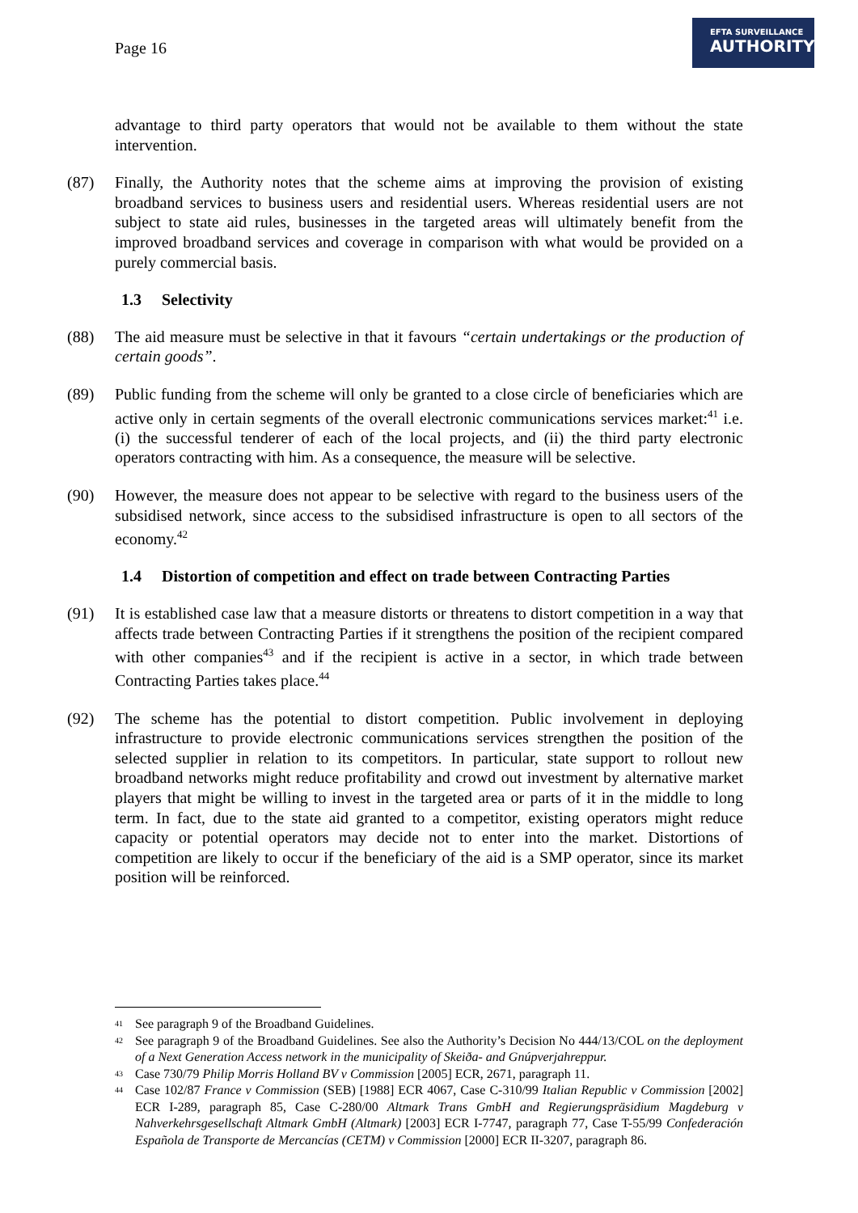Page 16
EFTA SURVEILLANCE
AUTHORITY
advantage to third party operators that would not be available to them without the state intervention.
(87) Finally, the Authority notes that the scheme aims at improving the provision of existing broadband services to business users and residential users. Whereas residential users are not subject to state aid rules, businesses in the targeted areas will ultimately benefit from the improved broadband services and coverage in comparison with what would be provided on a purely commercial basis.
1.3 Selectivity
(88) The aid measure must be selective in that it favours “certain undertakings or the production of certain goods”.
(89) Public funding from the scheme will only be granted to a close circle of beneficiaries which are active only in certain segments of the overall electronic communications services market:<sup>41</sup> i.e. (i) the successful tenderer of each of the local projects, and (ii) the third party electronic operators contracting with him. As a consequence, the measure will be selective.
(90) However, the measure does not appear to be selective with regard to the business users of the subsidised network, since access to the subsidised infrastructure is open to all sectors of the economy.<sup>42</sup>
1.4 Distortion of competition and effect on trade between Contracting Parties
(91) It is established case law that a measure distorts or threatens to distort competition in a way that affects trade between Contracting Parties if it strengthens the position of the recipient compared with other companies<sup>43</sup> and if the recipient is active in a sector, in which trade between Contracting Parties takes place.<sup>44</sup>
(92) The scheme has the potential to distort competition. Public involvement in deploying infrastructure to provide electronic communications services strengthen the position of the selected supplier in relation to its competitors. In particular, state support to rollout new broadband networks might reduce profitability and crowd out investment by alternative market players that might be willing to invest in the targeted area or parts of it in the middle to long term. In fact, due to the state aid granted to a competitor, existing operators might reduce capacity or potential operators may decide not to enter into the market. Distortions of competition are likely to occur if the beneficiary of the aid is a SMP operator, since its market position will be reinforced.
<sup>41</sup>
See paragraph 9 of the Broadband Guidelines.
<sup>42</sup>
See paragraph 9 of the Broadband Guidelines. See also the Authority’s Decision No 444/13/COL on the deployment of a Next Generation Access network in the municipality of Skeiða- and Gnúpverjahreppur.
<sup>43</sup>
Case 730/79 Philip Morris Holland BV v Commission [2005] ECR, 2671, paragraph 11.
<sup>44</sup>
Case 102/87 France v Commission (SEB) [1988] ECR 4067, Case C-310/99 Italian Republic v Commission [2002] ECR I-289, paragraph 85, Case C-280/00 Altmark Trans GmbH and Regierungspräsidium Magdeburg v Nahverkehrsgesellschaft Altmark GmbH (Altmark) [2003] ECR I-7747, paragraph 77, Case T-55/99 Confederación Española de Transporte de Mercancías (CETM) v Commission [2000] ECR II-3207, paragraph 86.